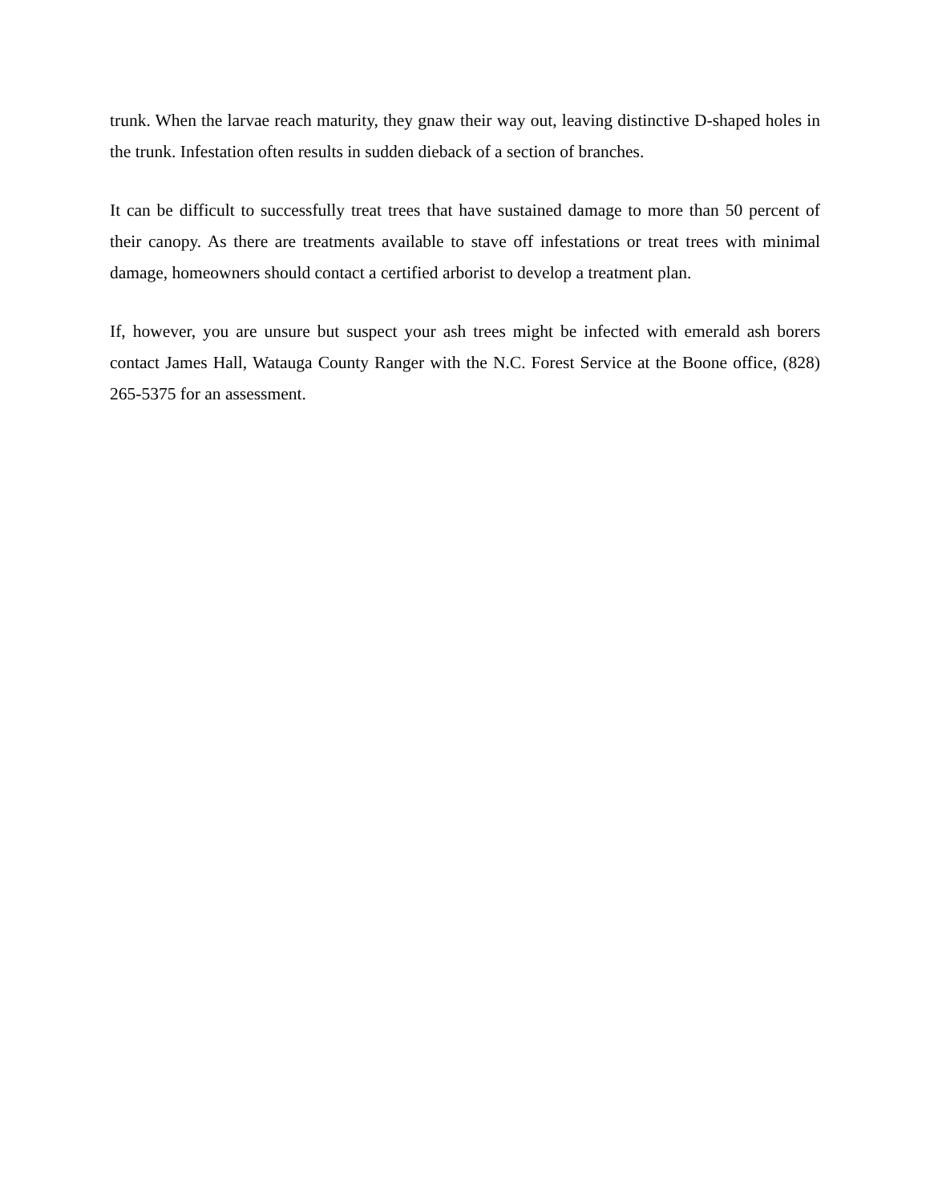trunk. When the larvae reach maturity, they gnaw their way out, leaving distinctive D-shaped holes in the trunk. Infestation often results in sudden dieback of a section of branches.
It can be difficult to successfully treat trees that have sustained damage to more than 50 percent of their canopy. As there are treatments available to stave off infestations or treat trees with minimal damage, homeowners should contact a certified arborist to develop a treatment plan.
If, however, you are unsure but suspect your ash trees might be infected with emerald ash borers contact James Hall, Watauga County Ranger with the N.C. Forest Service at the Boone office, (828) 265-5375 for an assessment.